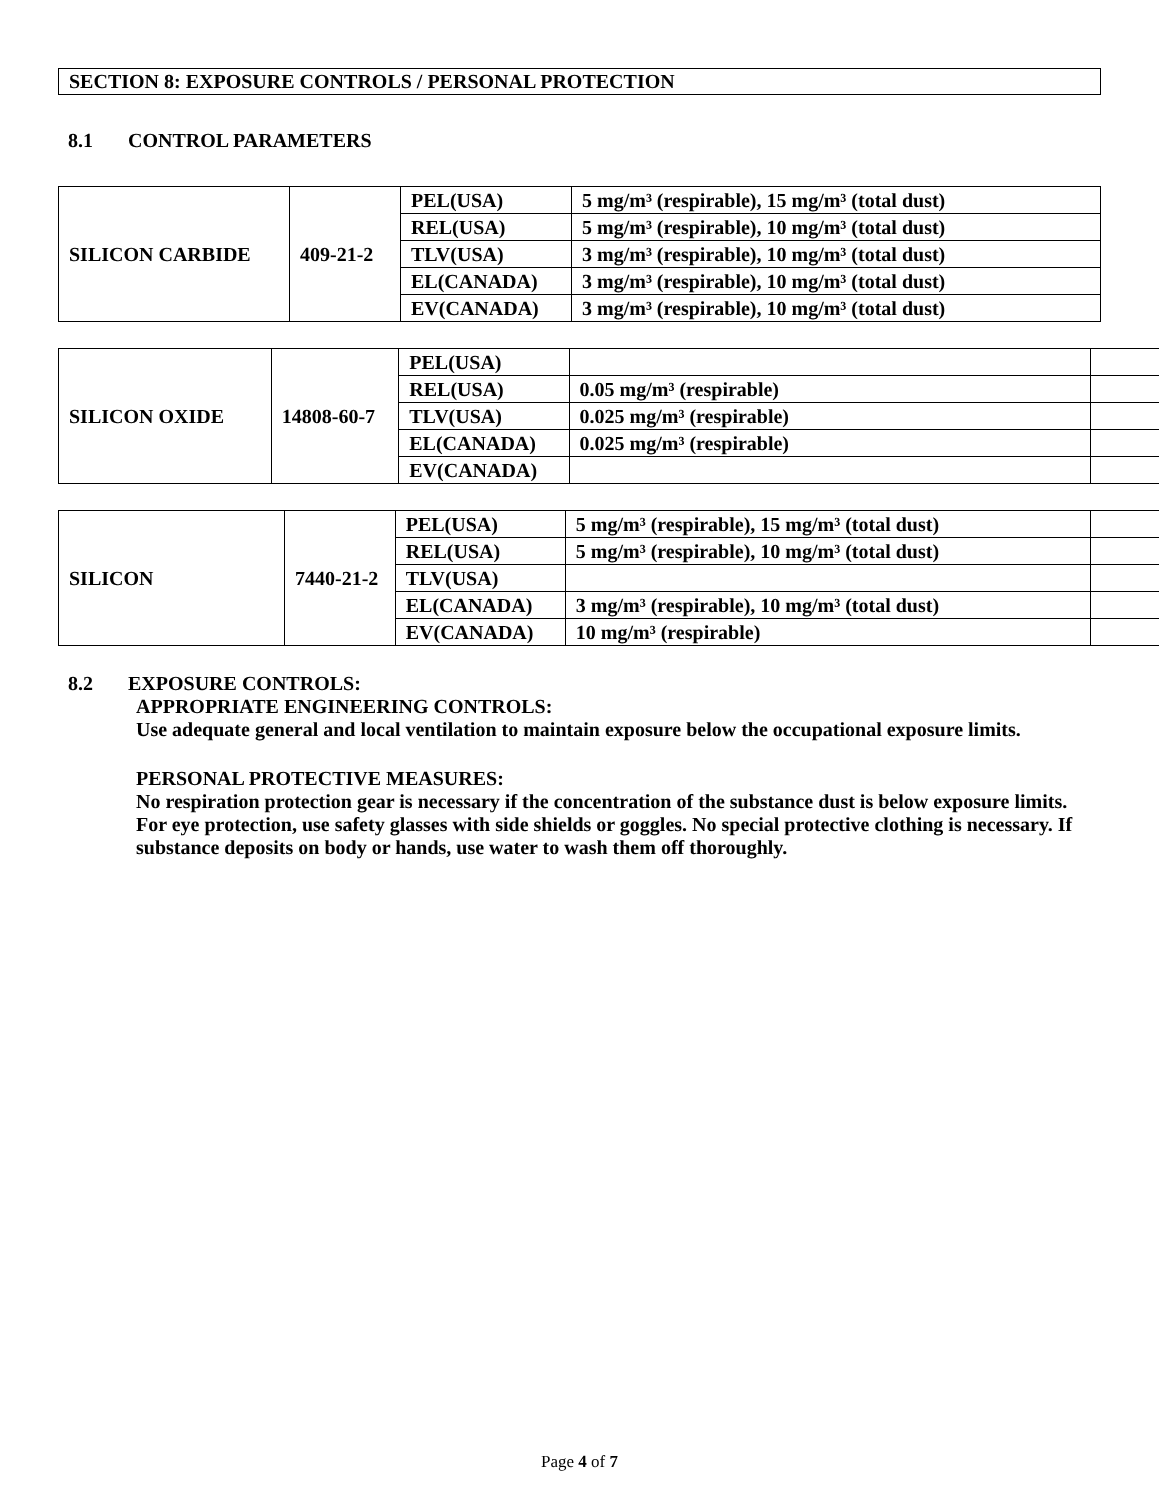SECTION 8: EXPOSURE CONTROLS / PERSONAL PROTECTION
8.1 CONTROL PARAMETERS
| SILICON CARBIDE | 409-21-2 | PEL(USA) | 5 mg/m³ (respirable), 15 mg/m³ (total dust) |
| | | REL(USA) | 5 mg/m³ (respirable), 10 mg/m³ (total dust) |
| | | TLV(USA) | 3 mg/m³ (respirable), 10 mg/m³ (total dust) |
| | | EL(CANADA) | 3 mg/m³ (respirable), 10 mg/m³ (total dust) |
| | | EV(CANADA) | 3 mg/m³ (respirable), 10 mg/m³ (total dust) |
| SILICON OXIDE | 14808-60-7 | PEL(USA) | | |
| | | REL(USA) | 0.05 mg/m³ (respirable) | |
| | | TLV(USA) | 0.025 mg/m³ (respirable) | |
| | | EL(CANADA) | 0.025 mg/m³ (respirable) | |
| | | EV(CANADA) | | |
| SILICON | 7440-21-2 | PEL(USA) | 5 mg/m³ (respirable), 15 mg/m³ (total dust) | |
| | | REL(USA) | 5 mg/m³ (respirable), 10 mg/m³ (total dust) | |
| | | TLV(USA) | | |
| | | EL(CANADA) | 3 mg/m³ (respirable), 10 mg/m³ (total dust) | |
| | | EV(CANADA) | 10 mg/m³ (respirable) | |
8.2 EXPOSURE CONTROLS:
APPROPRIATE ENGINEERING CONTROLS:
Use adequate general and local ventilation to maintain exposure below the occupational exposure limits.
PERSONAL PROTECTIVE MEASURES:
No respiration protection gear is necessary if the concentration of the substance dust is below exposure limits. For eye protection, use safety glasses with side shields or goggles. No special protective clothing is necessary. If substance deposits on body or hands, use water to wash them off thoroughly.
Page 4 of 7